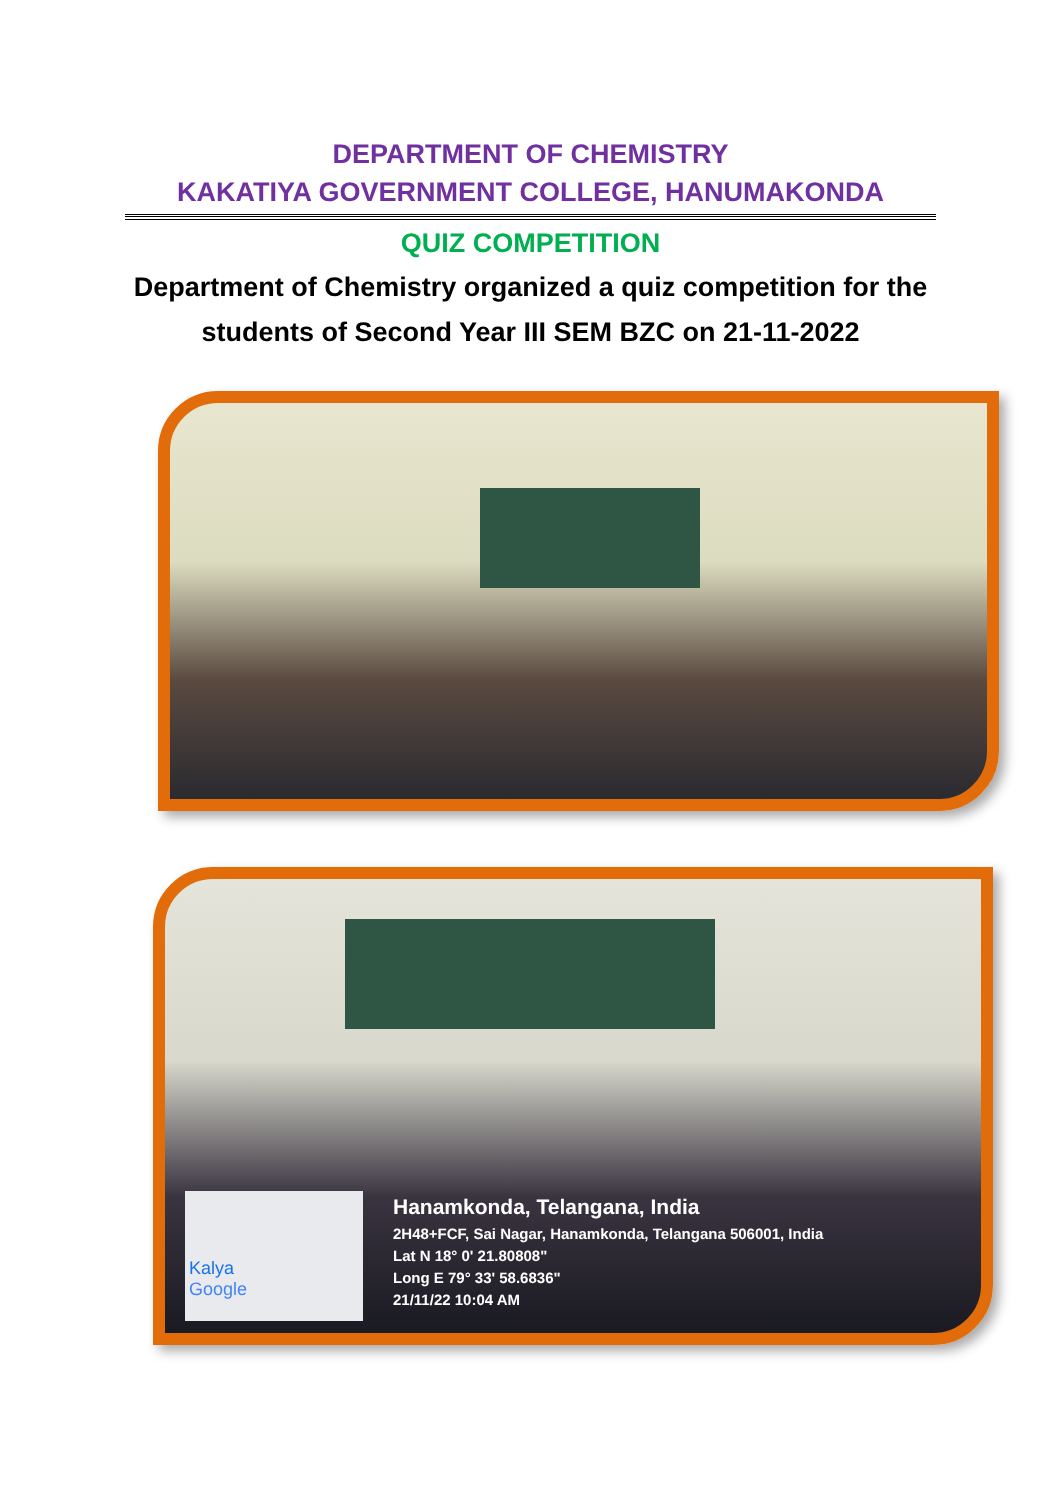DEPARTMENT OF CHEMISTRY
KAKATIYA GOVERNMENT COLLEGE, HANUMAKONDA
QUIZ COMPETITION
Department of Chemistry organized a quiz competition for the students of Second Year III SEM BZC on 21-11-2022
Kalya
Google
Hanamkonda, Telangana, India
2H48+FCF, Sai Nagar, Hanamkonda, Telangana 506001, India
Lat N 18° 0' 21.80808"
Long E 79° 33' 58.6836"
21/11/22 10:04 AM